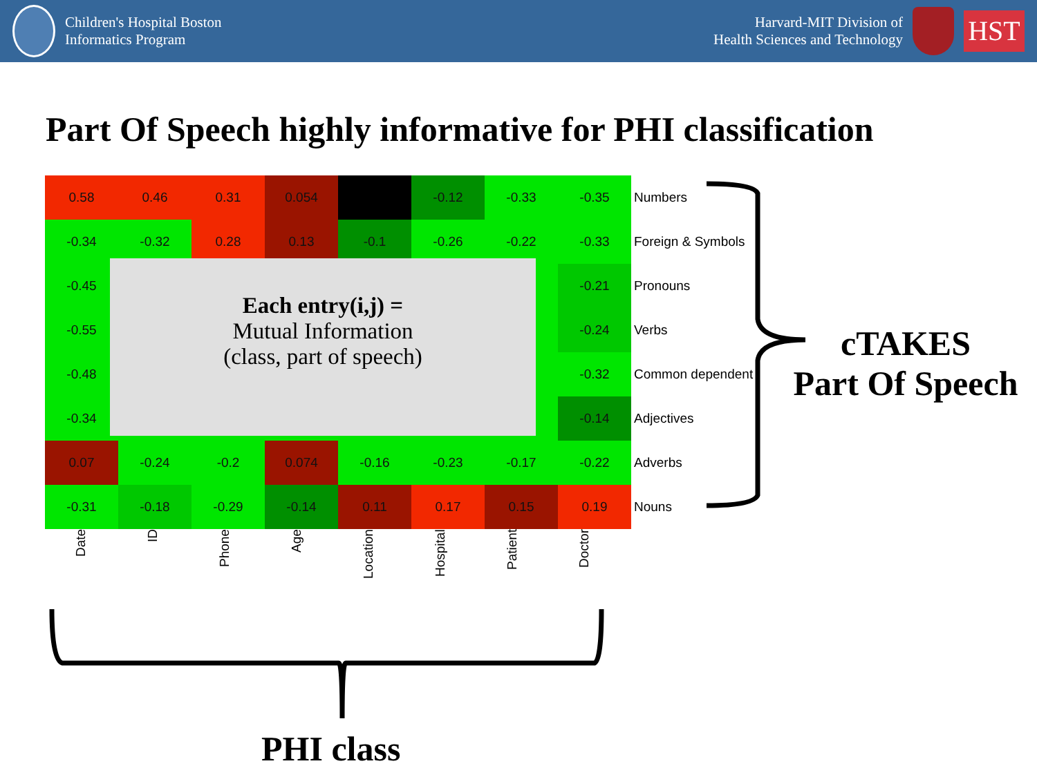Children's Hospital Boston
Informatics Program
Harvard-MIT Division of
Health Sciences and Technology
HST
Part Of Speech highly informative for PHI classification
| 0.58 | 0.46 | 0.31 | 0.054 | | -0.12 | -0.33 | -0.35 | Numbers |
| -0.34 | -0.32 | 0.28 | 0.13 | -0.1 | -0.26 | -0.22 | -0.33 | Foreign & Symbols |
| -0.45 | | | | | | | -0.21 | Pronouns |
| -0.55 | | | | | | | -0.24 | Verbs |
| -0.48 | | | | | | | -0.32 | Common dependent |
| -0.34 | | | | | | | -0.14 | Adjectives |
| 0.07 | -0.24 | -0.2 | 0.074 | -0.16 | -0.23 | -0.17 | -0.22 | Adverbs |
| -0.31 | -0.18 | -0.29 | -0.14 | 0.11 | 0.17 | 0.15 | 0.19 | Nouns |
Each entry(i,j) =
Mutual Information
(class, part of speech)
Date ID Phone Age Location Hospital Patient Doctor
cTAKES
Part Of Speech
PHI class